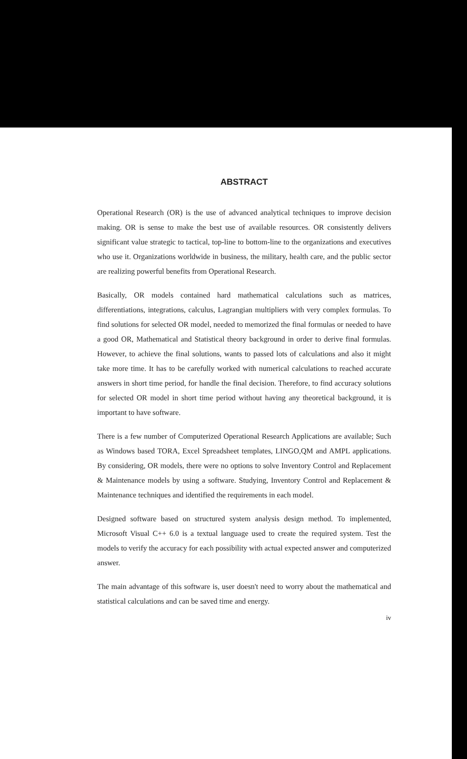ABSTRACT
Operational Research (OR) is the use of advanced analytical techniques to improve decision making. OR is sense to make the best use of available resources. OR consistently delivers significant value strategic to tactical, top-line to bottom-line to the organizations and executives who use it. Organizations worldwide in business, the military, health care, and the public sector are realizing powerful benefits from Operational Research.
Basically, OR models contained hard mathematical calculations such as matrices, differentiations, integrations, calculus, Lagrangian multipliers with very complex formulas. To find solutions for selected OR model, needed to memorized the final formulas or needed to have a good OR, Mathematical and Statistical theory background in order to derive final formulas. However, to achieve the final solutions, wants to passed lots of calculations and also it might take more time. It has to be carefully worked with numerical calculations to reached accurate answers in short time period, for handle the final decision. Therefore, to find accuracy solutions for selected OR model in short time period without having any theoretical background, it is important to have software.
There is a few number of Computerized Operational Research Applications are available; Such as Windows based TORA, Excel Spreadsheet templates, LINGO,QM and AMPL applications. By considering, OR models, there were no options to solve Inventory Control and Replacement & Maintenance models by using a software. Studying, Inventory Control and Replacement & Maintenance techniques and identified the requirements in each model.
Designed software based on structured system analysis design method. To implemented, Microsoft Visual C++ 6.0 is a textual language used to create the required system. Test the models to verify the accuracy for each possibility with actual expected answer and computerized answer.
The main advantage of this software is, user doesn't need to worry about the mathematical and statistical calculations and can be saved time and energy.
iv